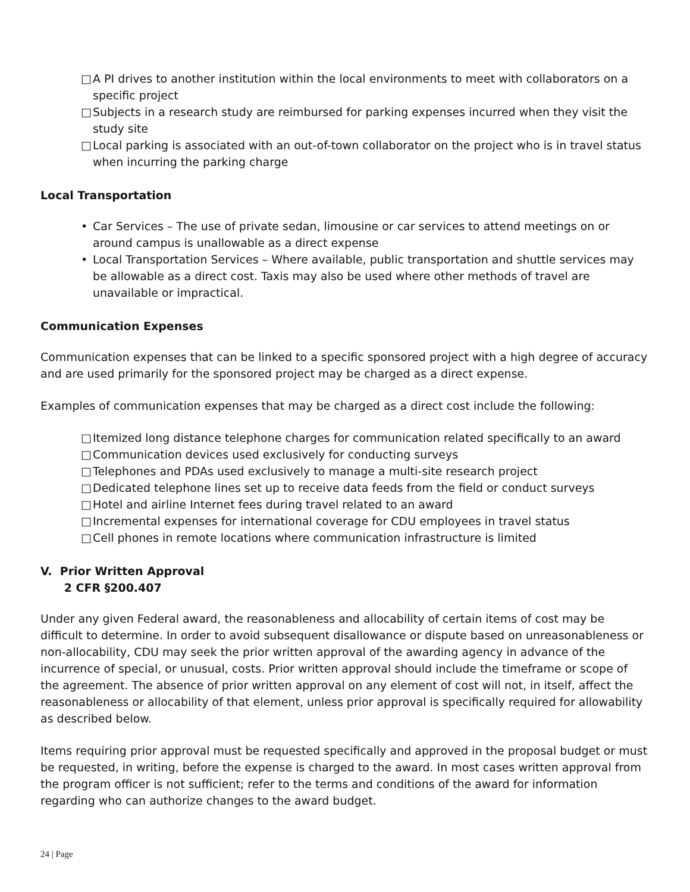□ A PI drives to another institution within the local environments to meet with collaborators on a specific project
□ Subjects in a research study are reimbursed for parking expenses incurred when they visit the study site
□ Local parking is associated with an out-of-town collaborator on the project who is in travel status when incurring the parking charge
Local Transportation
• Car Services – The use of private sedan, limousine or car services to attend meetings on or around campus is unallowable as a direct expense
• Local Transportation Services – Where available, public transportation and shuttle services may be allowable as a direct cost. Taxis may also be used where other methods of travel are unavailable or impractical.
Communication Expenses
Communication expenses that can be linked to a specific sponsored project with a high degree of accuracy and are used primarily for the sponsored project may be charged as a direct expense.
Examples of communication expenses that may be charged as a direct cost include the following:
□ Itemized long distance telephone charges for communication related specifically to an award
□ Communication devices used exclusively for conducting surveys
□ Telephones and PDAs used exclusively to manage a multi-site research project
□ Dedicated telephone lines set up to receive data feeds from the field or conduct surveys
□ Hotel and airline Internet fees during travel related to an award
□ Incremental expenses for international coverage for CDU employees in travel status
□ Cell phones in remote locations where communication infrastructure is limited
V. Prior Written Approval
2 CFR §200.407
Under any given Federal award, the reasonableness and allocability of certain items of cost may be difficult to determine. In order to avoid subsequent disallowance or dispute based on unreasonableness or non-allocability, CDU may seek the prior written approval of the awarding agency in advance of the incurrence of special, or unusual, costs. Prior written approval should include the timeframe or scope of the agreement. The absence of prior written approval on any element of cost will not, in itself, affect the reasonableness or allocability of that element, unless prior approval is specifically required for allowability as described below.
Items requiring prior approval must be requested specifically and approved in the proposal budget or must be requested, in writing, before the expense is charged to the award. In most cases written approval from the program officer is not sufficient; refer to the terms and conditions of the award for information regarding who can authorize changes to the award budget.
24 | Page